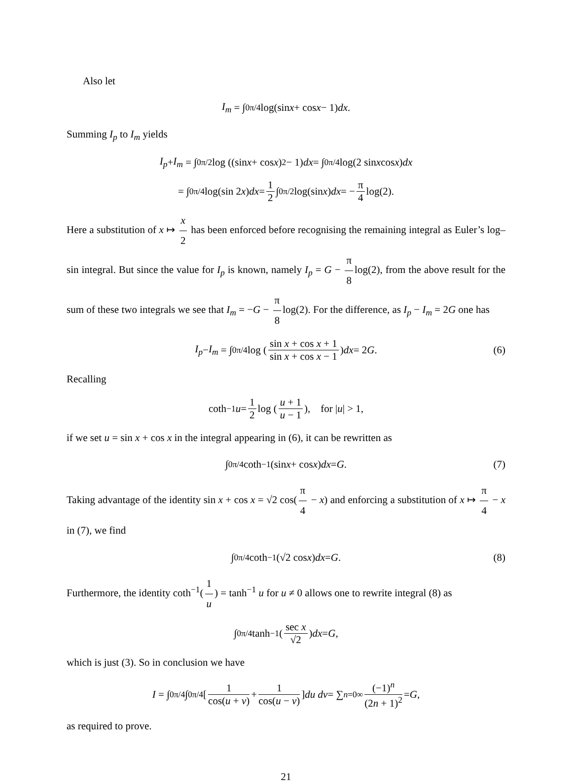Also let
I<sub>m</sub> = ∫<sub>0</sub><sup>π/4</sup> log(sin x + cos x − 1) dx.
Summing I<sub>p</sub> to I<sub>m</sub> yields
I<sub>p</sub> + I<sub>m</sub> = ∫<sub>0</sub><sup>π/2</sup> log ((sin x + cos x)<sup>2</sup> − 1) dx = ∫<sub>0</sub><sup>π/4</sup> log(2 sin x cos x) dx
= ∫<sub>0</sub><sup>π/4</sup> log(sin 2 x) dx = 1 2 ∫<sub>0</sub><sup>π/2</sup> log(sin x) dx = − π 4 log(2).
Here a substitution of x ↦ x 2 has been enforced before recognising the remaining integral as Euler’s log–sin integral. But since the value for I<sub>p</sub> is known, namely I<sub>p</sub> = G − π 8 log(2), from the above result for the sum of these two integrals we see that I<sub>m</sub> = −G − π 8 log(2). For the difference, as I<sub>p</sub> − I<sub>m</sub> = 2G one has
I<sub>p</sub> − I<sub>m</sub> = ∫<sub>0</sub><sup>π/4</sup> log (sin x + cos x + 1 sin x + cos x − 1) dx = 2 G. (6)
Recalling
coth<sup>−1</sup> u = 1 2 log (u + 1 u − 1), for | u | > 1,
if we set u = sin x + cos x in the integral appearing in (6), it can be rewritten as
∫<sub>0</sub><sup>π/4</sup> coth<sup>−1</sup>(sin x + cos x) dx = G. (7)
Taking advantage of the identity sin x + cos x = √2 cos(π 4 − x) and enforcing a substitution of x ↦ π 4 − x in (7), we find
∫<sub>0</sub><sup>π/4</sup> coth<sup>−1</sup> (√2 cos x) dx = G. (8)
Furthermore, the identity coth<sup>−1</sup>(1 u) = tanh<sup>−1</sup> u for u ≠ 0 allows one to rewrite integral (8) as
∫<sub>0</sub><sup>π/4</sup> tanh<sup>−1</sup> (sec x √2) dx = G,
which is just (3). So in conclusion we have
I = ∫<sub>0</sub><sup>π/4</sup> ∫<sub>0</sub><sup>π/4</sup> [1 cos(u + v) + 1 cos(u − v)] du dv = ∑<sub>n=0</sub><sup>∞</sup> (−1)<sup>n</sup> (2n + 1)<sup>2</sup> = G,
as required to prove.
21